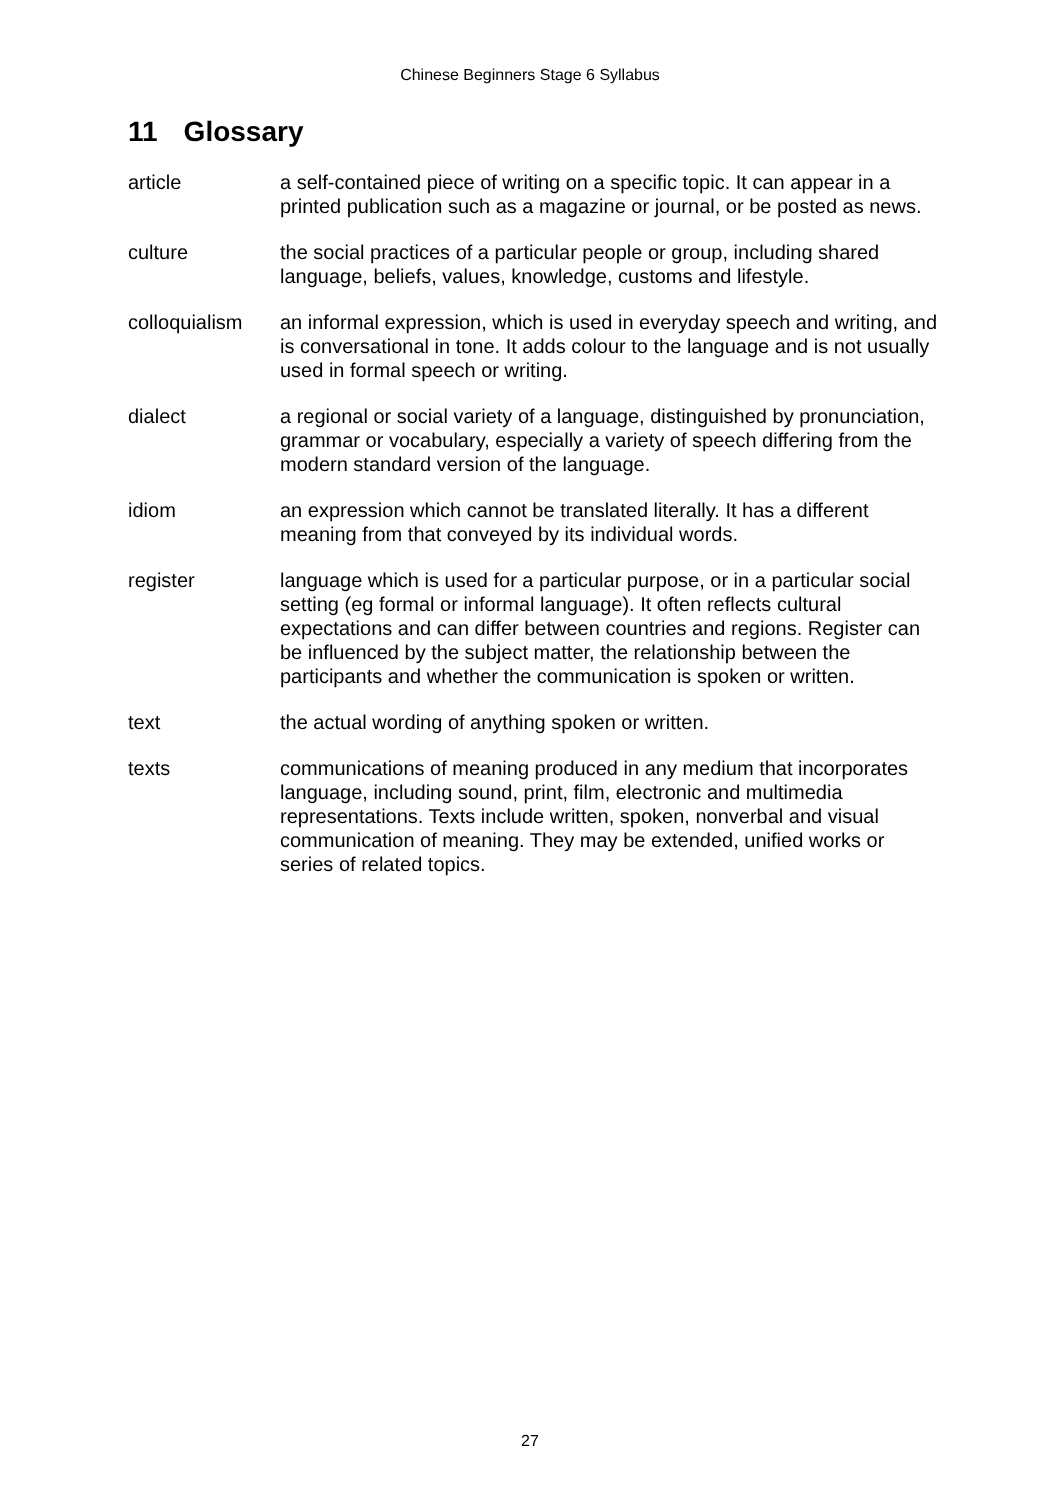Chinese Beginners Stage 6 Syllabus
11 Glossary
article a self-contained piece of writing on a specific topic. It can appear in a printed publication such as a magazine or journal, or be posted as news.
culture the social practices of a particular people or group, including shared language, beliefs, values, knowledge, customs and lifestyle.
colloquialism
an informal expression, which is used in everyday speech and writing, and is conversational in tone. It adds colour to the language and is not usually used in formal speech or writing.
dialect a regional or social variety of a language, distinguished by pronunciation, grammar or vocabulary, especially a variety of speech differing from the modern standard version of the language.
idiom an expression which cannot be translated literally. It has a different meaning from that conveyed by its individual words.
register language which is used for a particular purpose, or in a particular social setting (eg formal or informal language). It often reflects cultural expectations and can differ between countries and regions. Register can be influenced by the subject matter, the relationship between the participants and whether the communication is spoken or written.
text the actual wording of anything spoken or written.
texts communications of meaning produced in any medium that incorporates language, including sound, print, film, electronic and multimedia representations. Texts include written, spoken, nonverbal and visual communication of meaning. They may be extended, unified works or series of related topics.
27